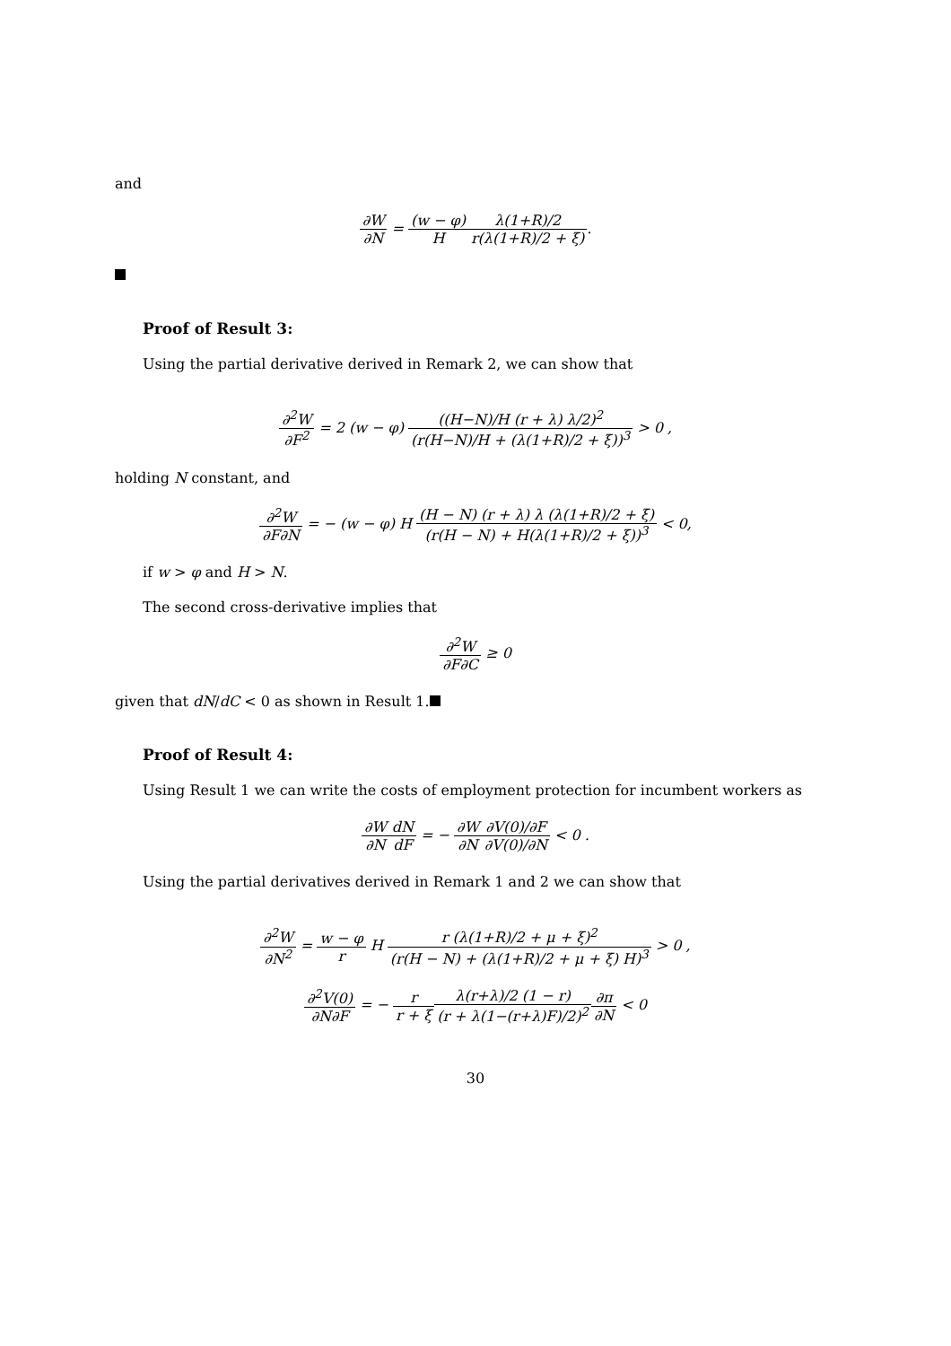and
∂W ∂N = (w − φ) H λ(1+R)/2 r(λ(1+R)/2 + ξ).
Proof of Result 3:
Using the partial derivative derived in Remark 2, we can show that
∂<sup>2</sup>W ∂F<sup>2</sup> = 2 (w − φ) ((H−N)/H (r + λ) λ/2)<sup>2</sup> (r(H−N)/H + (λ(1+R)/2 + ξ))<sup>3</sup> > 0 ,
holding N constant, and
∂<sup>2</sup>W ∂F∂N = − (w − φ) H (H − N) (r + λ) λ (λ(1+R)/2 + ξ) (r(H − N) + H(λ(1+R)/2 + ξ))<sup>3</sup> < 0,
if w > φ and H > N.
The second cross-derivative implies that
∂<sup>2</sup>W ∂F∂C ≥ 0
given that dN/dC < 0 as shown in Result 1.
Proof of Result 4:
Using Result 1 we can write the costs of employment protection for incumbent workers as
∂W ∂N dN dF = − ∂W ∂N∂V(0)/∂F ∂V(0)/∂N < 0 .
Using the partial derivatives derived in Remark 1 and 2 we can show that
∂<sup>2</sup>W ∂N<sup>2</sup> = w − φ r H r (λ(1+R)/2 + μ + ξ)<sup>2</sup> (r(H − N) + (λ(1+R)/2 + μ + ξ) H)<sup>3</sup> > 0 ,
∂<sup>2</sup>V(0) ∂N∂F = − r r + ξ λ(r+λ)/2 (1 − r) (r + λ(1−(r+λ)F)/2)<sup>2</sup>∂π ∂N < 0
30